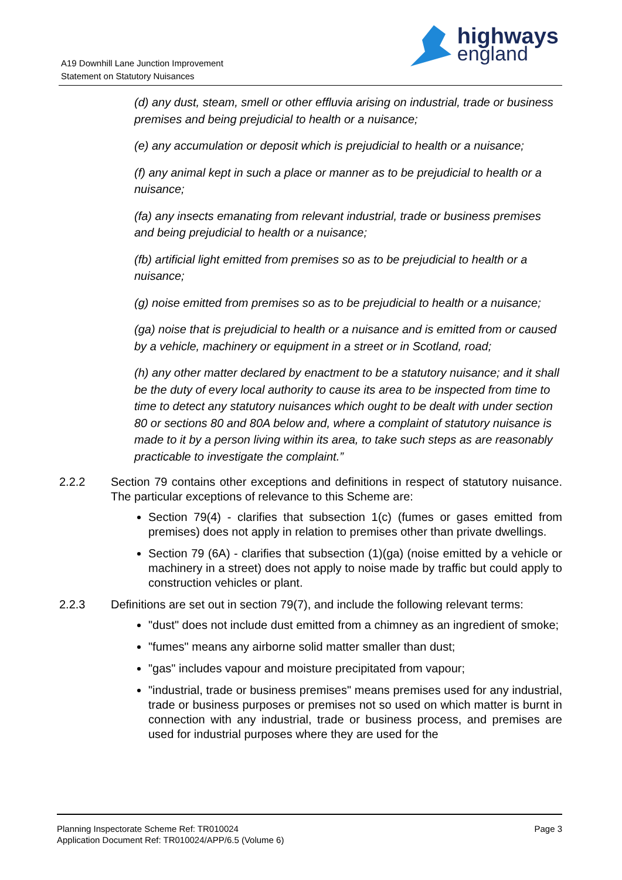A19 Downhill Lane Junction Improvement
Statement on Statutory Nuisances
highways
england
(d) any dust, steam, smell or other effluvia arising on industrial, trade or business premises and being prejudicial to health or a nuisance;
(e) any accumulation or deposit which is prejudicial to health or a nuisance;
(f) any animal kept in such a place or manner as to be prejudicial to health or a nuisance;
(fa) any insects emanating from relevant industrial, trade or business premises and being prejudicial to health or a nuisance;
(fb) artificial light emitted from premises so as to be prejudicial to health or a nuisance;
(g) noise emitted from premises so as to be prejudicial to health or a nuisance;
(ga) noise that is prejudicial to health or a nuisance and is emitted from or caused by a vehicle, machinery or equipment in a street or in Scotland, road;
(h) any other matter declared by enactment to be a statutory nuisance; and it shall be the duty of every local authority to cause its area to be inspected from time to time to detect any statutory nuisances which ought to be dealt with under section 80 or sections 80 and 80A below and, where a complaint of statutory nuisance is made to it by a person living within its area, to take such steps as are reasonably practicable to investigate the complaint.”
2.2.2 Section 79 contains other exceptions and definitions in respect of statutory nuisance. The particular exceptions of relevance to this Scheme are:
Section 79(4) - clarifies that subsection 1(c) (fumes or gases emitted from premises) does not apply in relation to premises other than private dwellings.
Section 79 (6A) - clarifies that subsection (1)(ga) (noise emitted by a vehicle or machinery in a street) does not apply to noise made by traffic but could apply to construction vehicles or plant.
2.2.3 Definitions are set out in section 79(7), and include the following relevant terms:
"dust" does not include dust emitted from a chimney as an ingredient of smoke;
"fumes" means any airborne solid matter smaller than dust;
"gas" includes vapour and moisture precipitated from vapour;
"industrial, trade or business premises" means premises used for any industrial, trade or business purposes or premises not so used on which matter is burnt in connection with any industrial, trade or business process, and premises are used for industrial purposes where they are used for the
Planning Inspectorate Scheme Ref: TR010024 Page 3
Application Document Ref: TR010024/APP/6.5 (Volume 6)